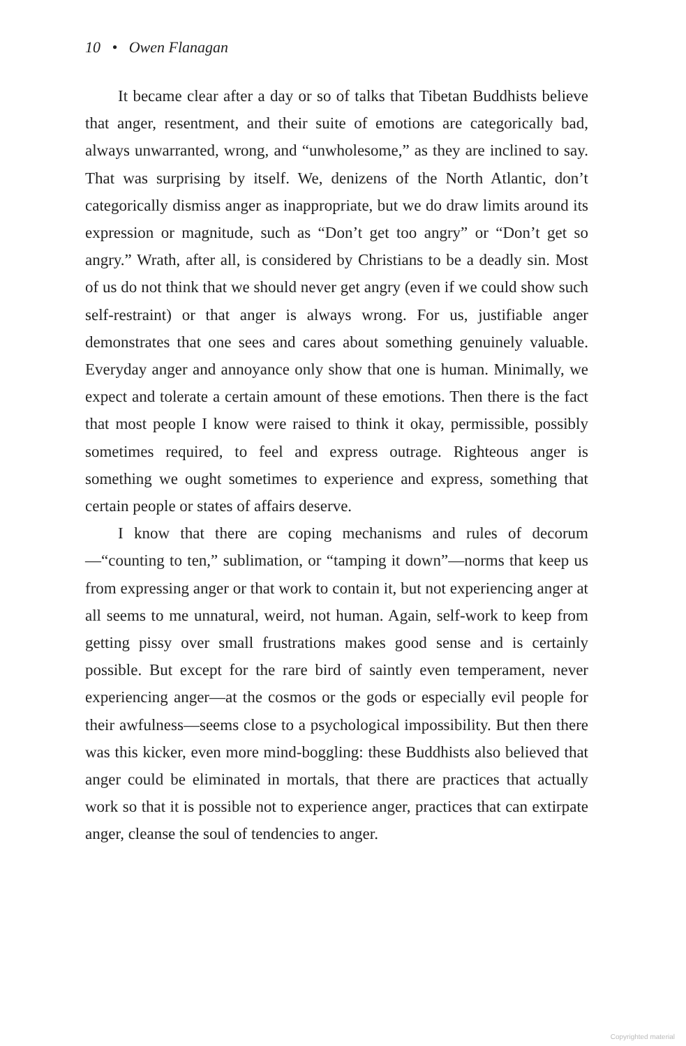10 • Owen Flanagan
It became clear after a day or so of talks that Tibetan Buddhists believe that anger, resentment, and their suite of emotions are categorically bad, always unwarranted, wrong, and “unwholesome,” as they are inclined to say. That was surprising by itself. We, denizens of the North Atlantic, don’t categorically dismiss anger as inappropriate, but we do draw limits around its expression or magnitude, such as “Don’t get too angry” or “Don’t get so angry.” Wrath, after all, is considered by Christians to be a deadly sin. Most of us do not think that we should never get angry (even if we could show such self-restraint) or that anger is always wrong. For us, justifiable anger demonstrates that one sees and cares about something genuinely valuable. Everyday anger and annoyance only show that one is human. Minimally, we expect and tolerate a certain amount of these emotions. Then there is the fact that most people I know were raised to think it okay, permissible, possibly sometimes required, to feel and express outrage. Righteous anger is something we ought sometimes to experience and express, something that certain people or states of affairs deserve.
I know that there are coping mechanisms and rules of decorum—“counting to ten,” sublimation, or “tamping it down”—norms that keep us from expressing anger or that work to contain it, but not experiencing anger at all seems to me unnatural, weird, not human. Again, self-work to keep from getting pissy over small frustrations makes good sense and is certainly possible. But except for the rare bird of saintly even temperament, never experiencing anger—at the cosmos or the gods or especially evil people for their awfulness—seems close to a psychological impossibility. But then there was this kicker, even more mind-boggling: these Buddhists also believed that anger could be eliminated in mortals, that there are practices that actually work so that it is possible not to experience anger, practices that can extirpate anger, cleanse the soul of tendencies to anger.
Copyrighted material